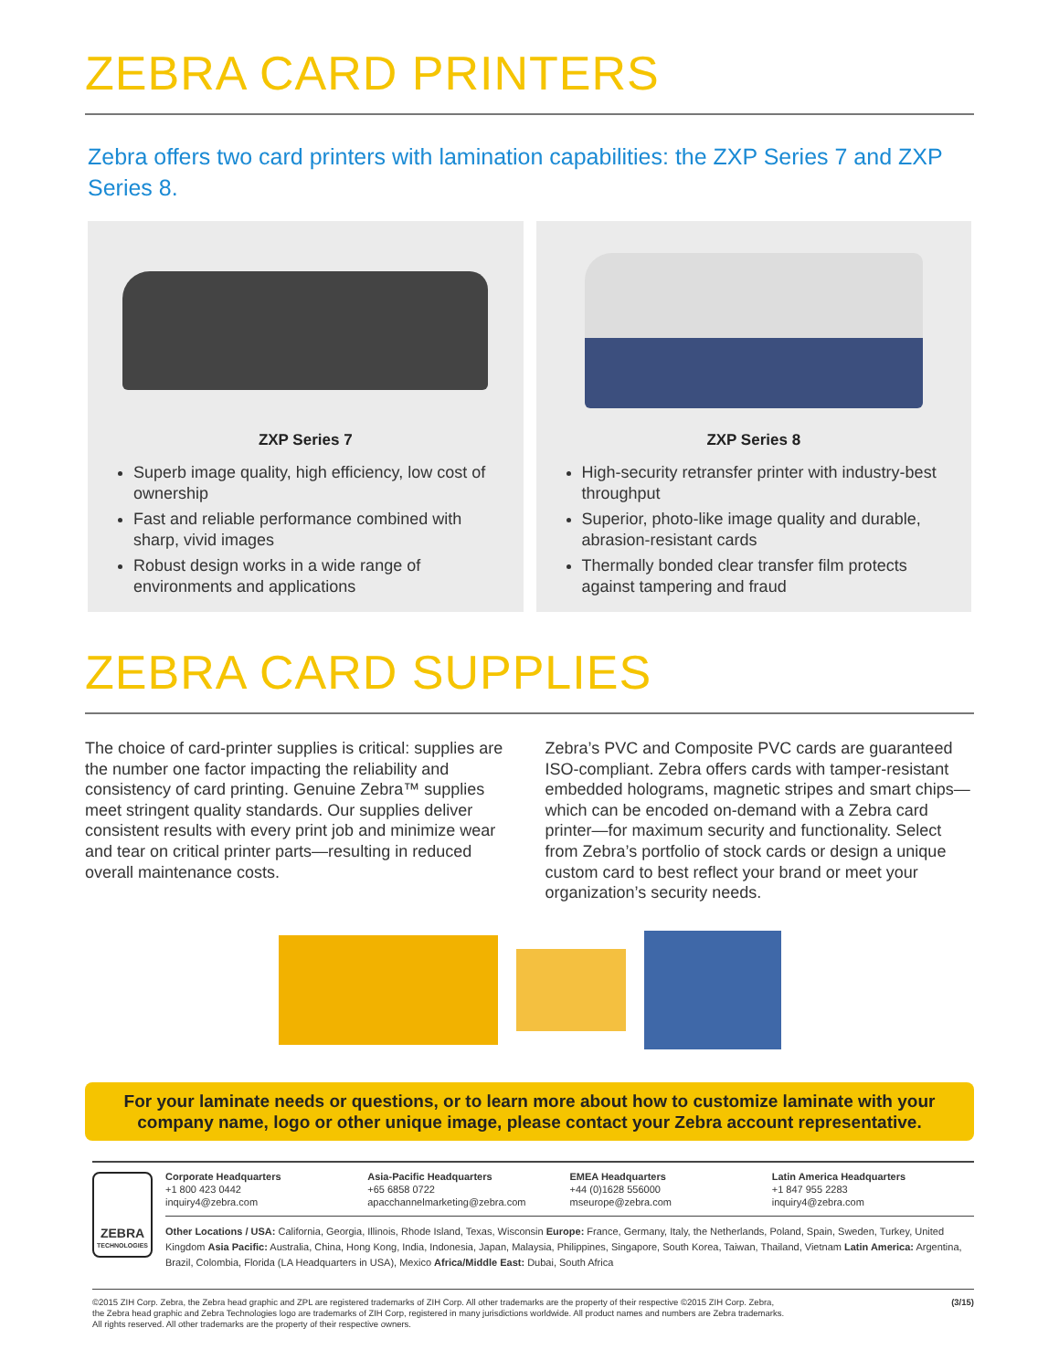ZEBRA CARD PRINTERS
Zebra offers two card printers with lamination capabilities: the ZXP Series 7 and ZXP Series 8.
ZXP Series 7
Superb image quality, high efficiency, low cost of ownership
Fast and reliable performance combined with sharp, vivid images
Robust design works in a wide range of environments and applications
ZXP Series 8
High-security retransfer printer with industry-best throughput
Superior, photo-like image quality and durable, abrasion-resistant cards
Thermally bonded clear transfer film protects against tampering and fraud
ZEBRA CARD SUPPLIES
The choice of card-printer supplies is critical: supplies are the number one factor impacting the reliability and consistency of card printing. Genuine Zebra™ supplies meet stringent quality standards. Our supplies deliver consistent results with every print job and minimize wear and tear on critical printer parts—resulting in reduced overall maintenance costs.
Zebra’s PVC and Composite PVC cards are guaranteed ISO-compliant. Zebra offers cards with tamper-resistant embedded holograms, magnetic stripes and smart chips—which can be encoded on-demand with a Zebra card printer—for maximum security and functionality. Select from Zebra’s portfolio of stock cards or design a unique custom card to best reflect your brand or meet your organization’s security needs.
For your laminate needs or questions, or to learn more about how to customize laminate with your company name, logo or other unique image, please contact your Zebra account representative.
ZEBRA
TECHNOLOGIES
Corporate Headquarters
+1 800 423 0442
inquiry4@zebra.com
Asia-Pacific Headquarters
+65 6858 0722
apacchannelmarketing@zebra.com
EMEA Headquarters
+44 (0)1628 556000
mseurope@zebra.com
Latin America Headquarters
+1 847 955 2283
inquiry4@zebra.com
Other Locations / USA: California, Georgia, Illinois, Rhode Island, Texas, Wisconsin Europe: France, Germany, Italy, the Netherlands, Poland, Spain, Sweden, Turkey, United Kingdom Asia Pacific: Australia, China, Hong Kong, India, Indonesia, Japan, Malaysia, Philippines, Singapore, South Korea, Taiwan, Thailand, Vietnam Latin America: Argentina, Brazil, Colombia, Florida (LA Headquarters in USA), Mexico Africa/Middle East: Dubai, South Africa
©2015 ZIH Corp. Zebra, the Zebra head graphic and ZPL are registered trademarks of ZIH Corp. All other trademarks are the property of their respective ©2015 ZIH Corp. Zebra,
the Zebra head graphic and Zebra Technologies logo are trademarks of ZIH Corp, registered in many jurisdictions worldwide. All product names and numbers are Zebra trademarks.
All rights reserved. All other trademarks are the property of their respective owners. (3/15)